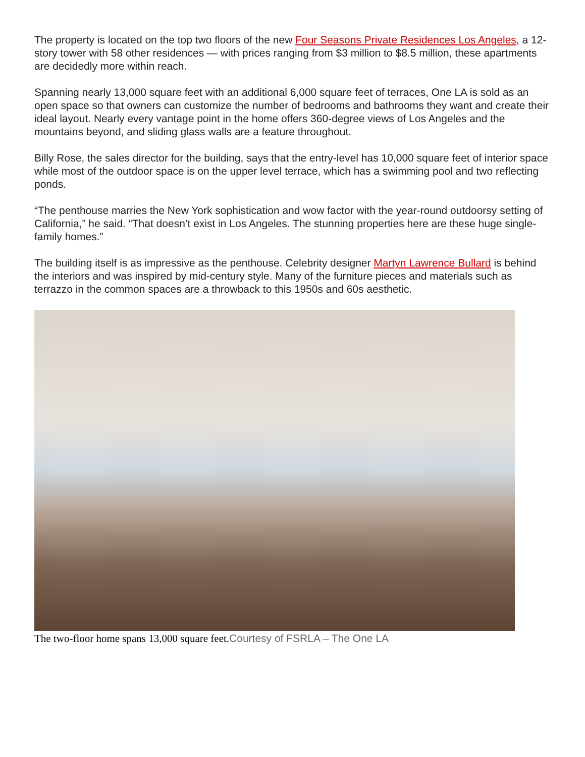The property is located on the top two floors of the new Four Seasons Private Residences Los Angeles, a 12-story tower with 58 other residences — with prices ranging from $3 million to $8.5 million, these apartments are decidedly more within reach.
Spanning nearly 13,000 square feet with an additional 6,000 square feet of terraces, One LA is sold as an open space so that owners can customize the number of bedrooms and bathrooms they want and create their ideal layout. Nearly every vantage point in the home offers 360-degree views of Los Angeles and the mountains beyond, and sliding glass walls are a feature throughout.
Billy Rose, the sales director for the building, says that the entry-level has 10,000 square feet of interior space while most of the outdoor space is on the upper level terrace, which has a swimming pool and two reflecting ponds.
“The penthouse marries the New York sophistication and wow factor with the year-round outdoorsy setting of California,” he said. “That doesn’t exist in Los Angeles. The stunning properties here are these huge single-family homes.”
The building itself is as impressive as the penthouse. Celebrity designer Martyn Lawrence Bullard is behind the interiors and was inspired by mid-century style. Many of the furniture pieces and materials such as terrazzo in the common spaces are a throwback to this 1950s and 60s aesthetic.
The two-floor home spans 13,000 square feet.Courtesy of FSRLA – The One LA